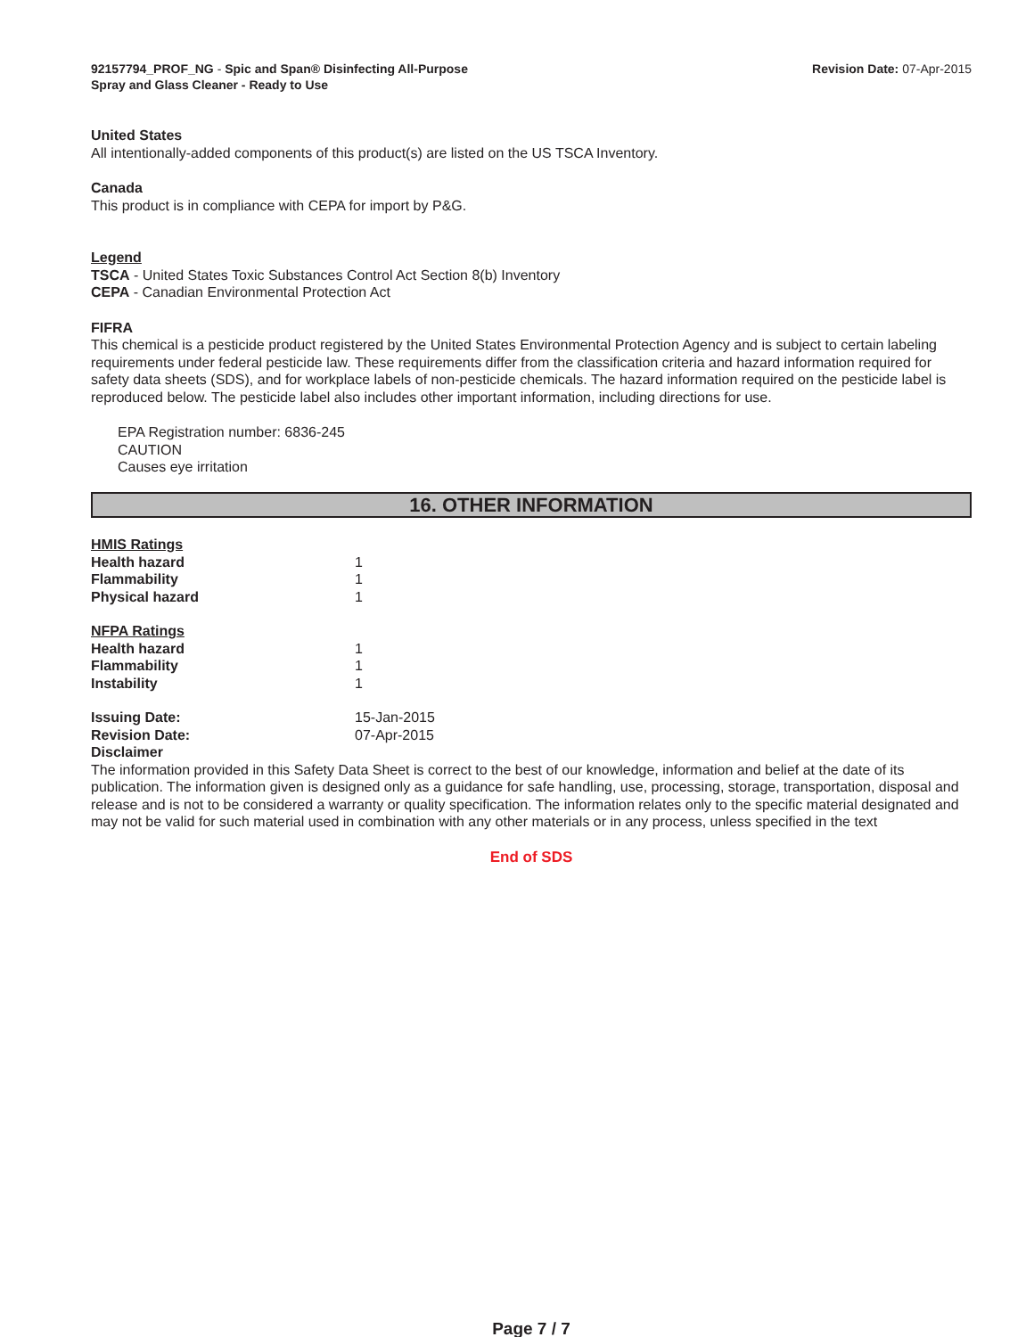92157794_PROF_NG - Spic and Span® Disinfecting All-Purpose
Spray and Glass Cleaner - Ready to Use
Revision Date: 07-Apr-2015
United States
All intentionally-added components of this product(s) are listed on the US TSCA Inventory.
Canada
This product is in compliance with CEPA for import by P&G.
Legend
TSCA - United States Toxic Substances Control Act Section 8(b) Inventory
CEPA - Canadian Environmental Protection Act
FIFRA
This chemical is a pesticide product registered by the United States Environmental Protection Agency and is subject to certain labeling requirements under federal pesticide law. These requirements differ from the classification criteria and hazard information required for safety data sheets (SDS), and for workplace labels of non-pesticide chemicals. The hazard information required on the pesticide label is reproduced below. The pesticide label also includes other important information, including directions for use.
EPA Registration number: 6836-245
CAUTION
Causes eye irritation
16. OTHER INFORMATION
| HMIS Ratings | |
| Health hazard | 1 |
| Flammability | 1 |
| Physical hazard | 1 |
| NFPA Ratings | |
| Health hazard | 1 |
| Flammability | 1 |
| Instability | 1 |
| Issuing Date: | 15-Jan-2015 |
| Revision Date: | 07-Apr-2015 |
Disclaimer
The information provided in this Safety Data Sheet is correct to the best of our knowledge, information and belief at the date of its publication. The information given is designed only as a guidance for safe handling, use, processing, storage, transportation, disposal and release and is not to be considered a warranty or quality specification. The information relates only to the specific material designated and may not be valid for such material used in combination with any other materials or in any process, unless specified in the text
End of SDS
Page 7 / 7